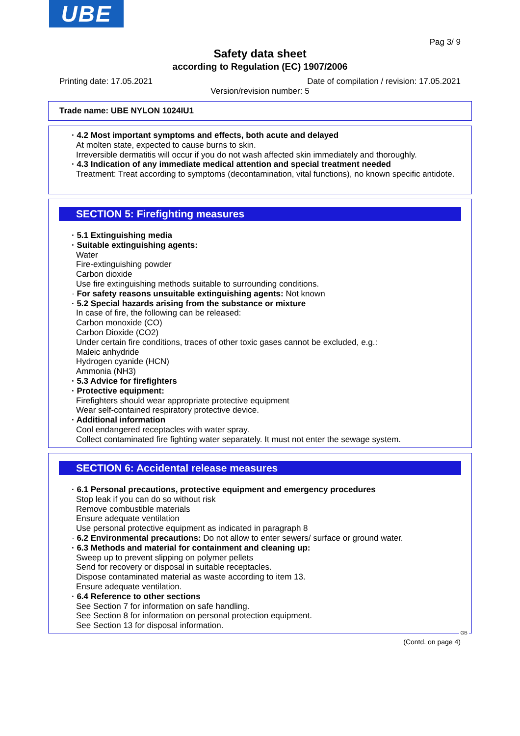UBE
Pag 3/ 9
Safety data sheet
according to Regulation (EC) 1907/2006
Printing date: 17.05.2021
Date of compilation / revision: 17.05.2021
Version/revision number: 5
Trade name: UBE NYLON 1024IU1
· 4.2 Most important symptoms and effects, both acute and delayed
At molten state, expected to cause burns to skin.
Irreversible dermatitis will occur if you do not wash affected skin immediately and thoroughly.
· 4.3 Indication of any immediate medical attention and special treatment needed
Treatment: Treat according to symptoms (decontamination, vital functions), no known specific antidote.
SECTION 5: Firefighting measures
· 5.1 Extinguishing media
· Suitable extinguishing agents:
Water
Fire-extinguishing powder
Carbon dioxide
Use fire extinguishing methods suitable to surrounding conditions.
· For safety reasons unsuitable extinguishing agents: Not known
· 5.2 Special hazards arising from the substance or mixture
In case of fire, the following can be released:
Carbon monoxide (CO)
Carbon Dioxide (CO2)
Under certain fire conditions, traces of other toxic gases cannot be excluded, e.g.:
Maleic anhydride
Hydrogen cyanide (HCN)
Ammonia (NH3)
· 5.3 Advice for firefighters
· Protective equipment:
Firefighters should wear appropriate protective equipment
Wear self-contained respiratory protective device.
· Additional information
Cool endangered receptacles with water spray.
Collect contaminated fire fighting water separately. It must not enter the sewage system.
SECTION 6: Accidental release measures
· 6.1 Personal precautions, protective equipment and emergency procedures
Stop leak if you can do so without risk
Remove combustible materials
Ensure adequate ventilation
Use personal protective equipment as indicated in paragraph 8
· 6.2 Environmental precautions: Do not allow to enter sewers/ surface or ground water.
· 6.3 Methods and material for containment and cleaning up:
Sweep up to prevent slipping on polymer pellets
Send for recovery or disposal in suitable receptacles.
Dispose contaminated material as waste according to item 13.
Ensure adequate ventilation.
· 6.4 Reference to other sections
See Section 7 for information on safe handling.
See Section 8 for information on personal protection equipment.
See Section 13 for disposal information.
GB
(Contd. on page 4)